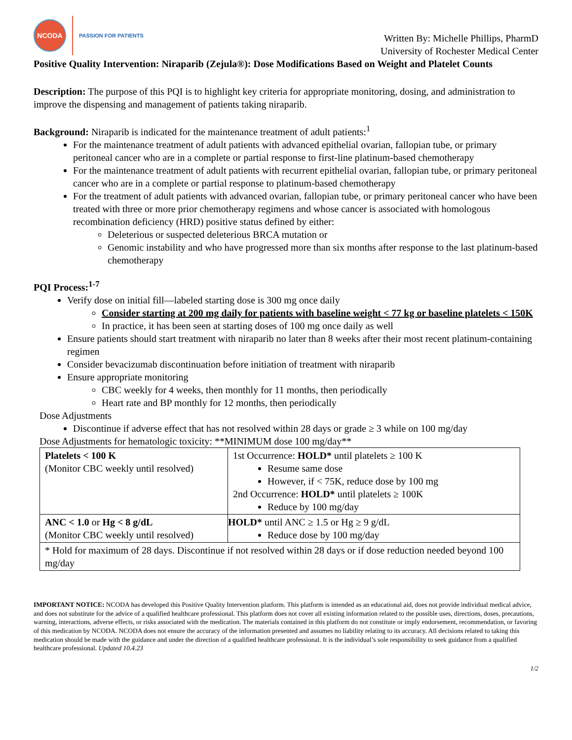NCODA
PASSION FOR PATIENTS
Written By: Michelle Phillips, PharmD
University of Rochester Medical Center
Positive Quality Intervention: Niraparib (Zejula®): Dose Modifications Based on Weight and Platelet Counts
Description: The purpose of this PQI is to highlight key criteria for appropriate monitoring, dosing, and administration to improve the dispensing and management of patients taking niraparib.
Background: Niraparib is indicated for the maintenance treatment of adult patients:<sup>1</sup>
For the maintenance treatment of adult patients with advanced epithelial ovarian, fallopian tube, or primary peritoneal cancer who are in a complete or partial response to first-line platinum-based chemotherapy
For the maintenance treatment of adult patients with recurrent epithelial ovarian, fallopian tube, or primary peritoneal cancer who are in a complete or partial response to platinum-based chemotherapy
For the treatment of adult patients with advanced ovarian, fallopian tube, or primary peritoneal cancer who have been treated with three or more prior chemotherapy regimens and whose cancer is associated with homologous recombination deficiency (HRD) positive status defined by either:
Deleterious or suspected deleterious BRCA mutation or
Genomic instability and who have progressed more than six months after response to the last platinum-based chemotherapy
PQI Process:<sup>1-7</sup>
Verify dose on initial fill—labeled starting dose is 300 mg once daily
Consider starting at 200 mg daily for patients with baseline weight < 77 kg or baseline platelets < 150K
In practice, it has been seen at starting doses of 100 mg once daily as well
Ensure patients should start treatment with niraparib no later than 8 weeks after their most recent platinum-containing regimen
Consider bevacizumab discontinuation before initiation of treatment with niraparib
Ensure appropriate monitoring
CBC weekly for 4 weeks, then monthly for 11 months, then periodically
Heart rate and BP monthly for 12 months, then periodically
Dose Adjustments
Discontinue if adverse effect that has not resolved within 28 days or grade ≥ 3 while on 100 mg/day
Dose Adjustments for hematologic toxicity: **MINIMUM dose 100 mg/day**
| Platelets < 100 K (Monitor CBC weekly until resolved) | 1st Occurrence: HOLD* until platelets ≥ 100 K Resume same dose However, if < 75K, reduce dose by 100 mg 2nd Occurrence: HOLD* until platelets ≥ 100K Reduce by 100 mg/day |
| ANC < 1.0 or Hg < 8 g/dL (Monitor CBC weekly until resolved) | HOLD* until ANC ≥ 1.5 or Hg ≥ 9 g/dL Reduce dose by 100 mg/day |
| * Hold for maximum of 28 days. Discontinue if not resolved within 28 days or if dose reduction needed beyond 100 mg/day | |
IMPORTANT NOTICE: NCODA has developed this Positive Quality Intervention platform. This platform is intended as an educational aid, does not provide individual medical advice, and does not substitute for the advice of a qualified healthcare professional. This platform does not cover all existing information related to the possible uses, directions, doses, precautions, warning, interactions, adverse effects, or risks associated with the medication. The materials contained in this platform do not constitute or imply endorsement, recommendation, or favoring of this medication by NCODA. NCODA does not ensure the accuracy of the information presented and assumes no liability relating to its accuracy. All decisions related to taking this medication should be made with the guidance and under the direction of a qualified healthcare professional. It is the individual’s sole responsibility to seek guidance from a qualified healthcare professional. Updated 10.4.23
1/2